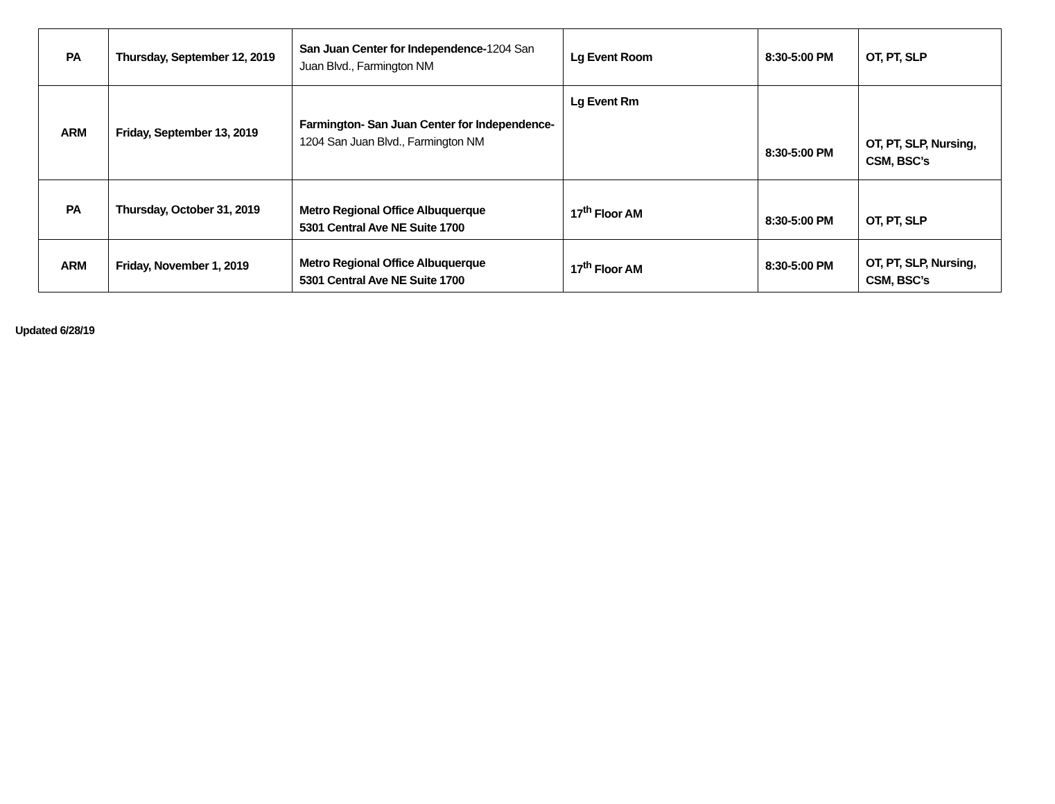| PA | Thursday, September 12, 2019 | San Juan Center for Independence- 1204 San Juan Blvd., Farmington NM | Lg Event Room | 8:30-5:00 PM | OT, PT, SLP |
| ARM | Friday, September 13, 2019 | Farmington- San Juan Center for Independence- 1204 San Juan Blvd., Farmington NM | Lg Event Rm | 8:30-5:00 PM | OT, PT, SLP, Nursing, CSM, BSC’s |
| PA | Thursday, October 31, 2019 | Metro Regional Office Albuquerque 5301 Central Ave NE Suite 1700 | 17<sup>th</sup> Floor AM | 8:30-5:00 PM | OT, PT, SLP |
| ARM | Friday, November 1, 2019 | Metro Regional Office Albuquerque 5301 Central Ave NE Suite 1700 | 17<sup>th</sup> Floor AM | 8:30-5:00 PM | OT, PT, SLP, Nursing, CSM, BSC’s |
Updated 6/28/19